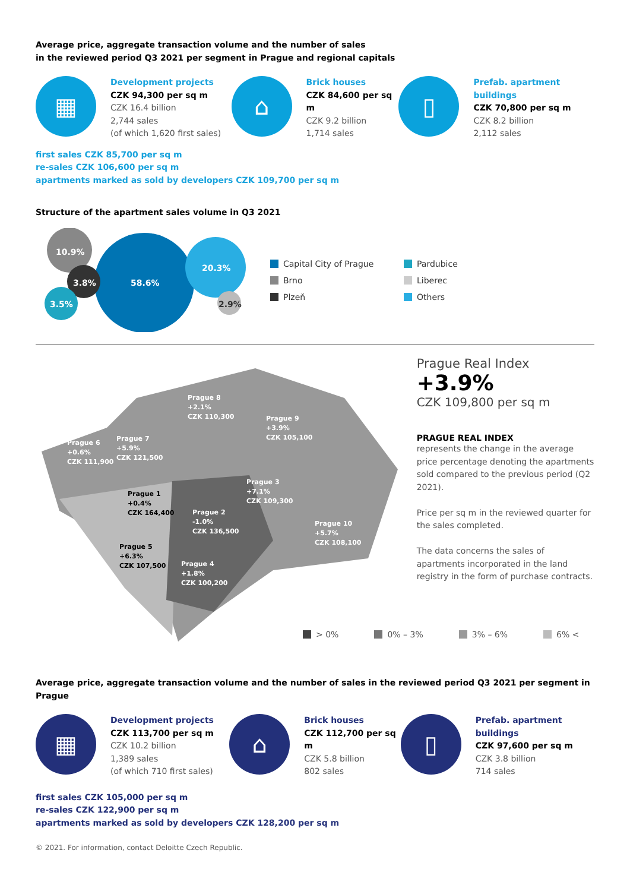Average price, aggregate transaction volume and the number of sales
in the reviewed period Q3 2021 per segment in Prague and regional capitals
▦
Development projects
CZK 94,300 per sq m
CZK 16.4 billion
2,744 sales
(of which 1,620 first sales)
⌂
Brick houses
CZK 84,600 per sq m
CZK 9.2 billion
1,714 sales
▯
Prefab. apartment
buildings
CZK 70,800 per sq m
CZK 8.2 billion
2,112 sales
first sales CZK 85,700 per sq m
re-sales CZK 106,600 per sq m
apartments marked as sold by developers CZK 109,700 per sq m
Structure of the apartment sales volume in Q3 2021
10.9%
58.6%
20.3%
3.8%
3.5%
2.9%
Capital City of Prague
Pardubice
Brno
Liberec
Plzeň
Others
Prague 8
+2.1%
CZK 110,300
Prague 9
+3.9%
CZK 105,100
Prague 6
+0.6%
CZK 111,900
Prague 7
+5.9%
CZK 121,500
Prague 3
+7.1%
CZK 109,300
Prague 1
+0.4%
CZK 164,400
Prague 2
-1.0%
CZK 136,500
Prague 10
+5.7%
CZK 108,100
Prague 5
+6.3%
CZK 107,500
Prague 4
+1.8%
CZK 100,200
Prague Real Index
+3.9%
CZK 109,800 per sq m
PRAGUE REAL INDEX
represents the change in the average price percentage denoting the apartments sold compared to the previous period (Q2 2021).
Price per sq m in the reviewed quarter for the sales completed.
The data concerns the sales of apartments incorporated in the land registry in the form of purchase contracts.
> 0% 0% – 3% 3% – 6% 6% <
Average price, aggregate transaction volume and the number of sales in the reviewed period Q3 2021 per segment in Prague
▦
Development projects
CZK 113,700 per sq m
CZK 10.2 billion
1,389 sales
(of which 710 first sales)
⌂
Brick houses
CZK 112,700 per sq m
CZK 5.8 billion
802 sales
▯
Prefab. apartment
buildings
CZK 97,600 per sq m
CZK 3.8 billion
714 sales
first sales CZK 105,000 per sq m
re-sales CZK 122,900 per sq m
apartments marked as sold by developers CZK 128,200 per sq m
© 2021. For information, contact Deloitte Czech Republic.